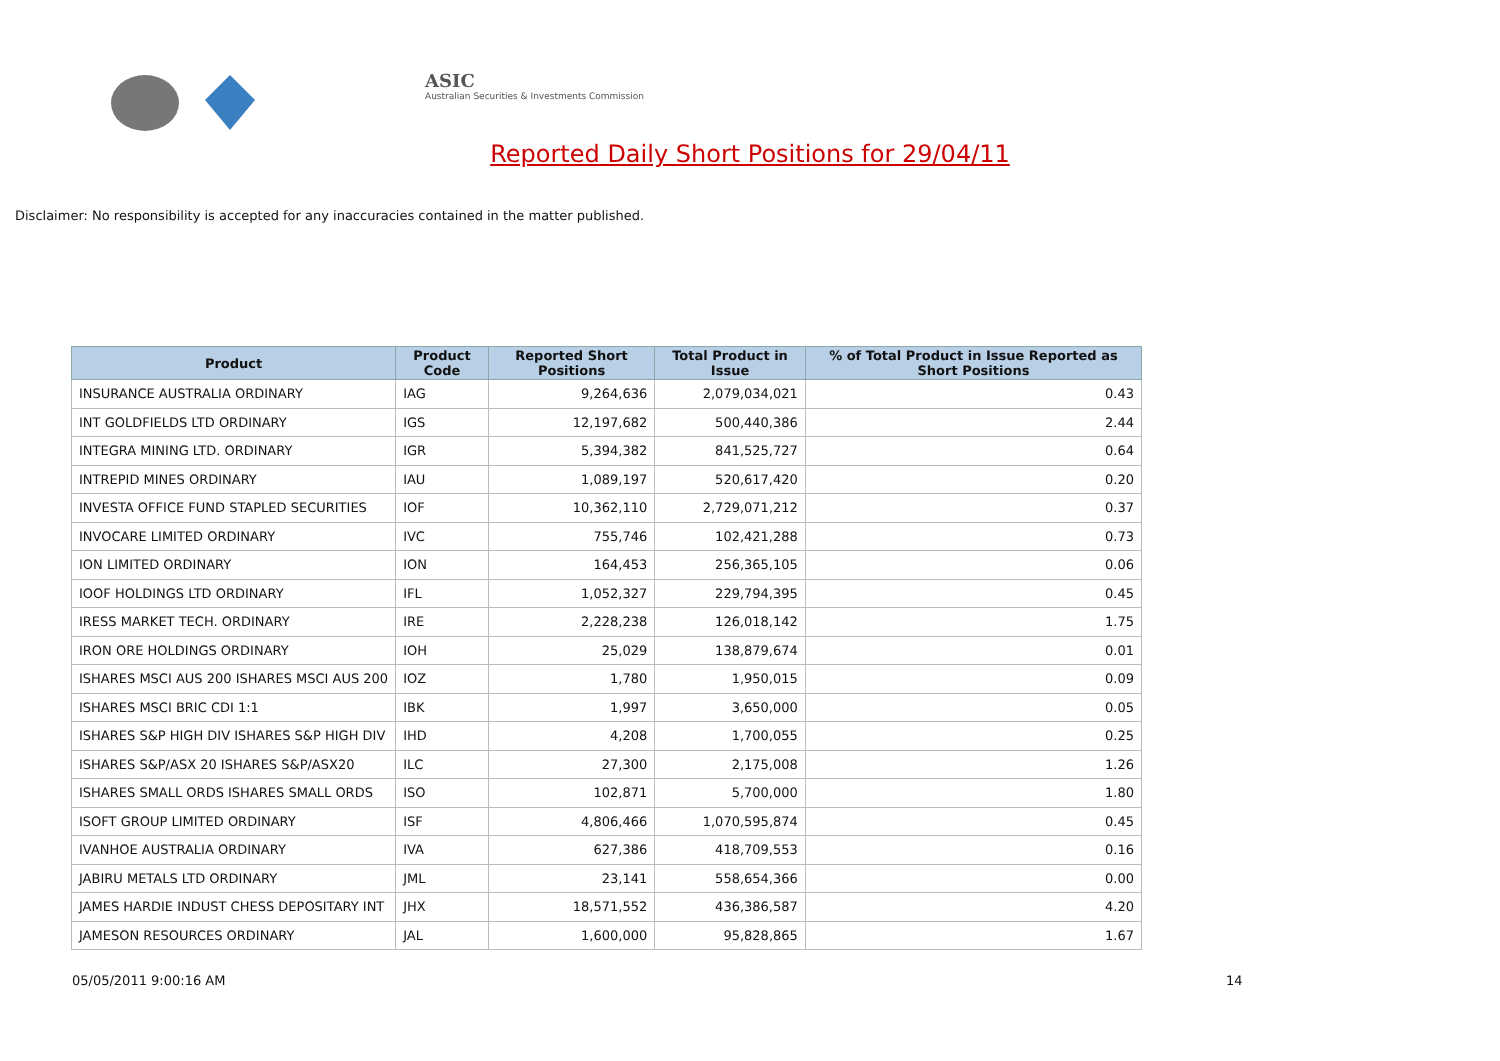ASIC
Australian Securities & Investments Commission
Reported Daily Short Positions for 29/04/11
Disclaimer: No responsibility is accepted for any inaccuracies contained in the matter published.
| Product | Product Code | Reported Short Positions | Total Product in Issue | % of Total Product in Issue Reported as Short Positions |
| --- | --- | --- | --- | --- |
| INSURANCE AUSTRALIA ORDINARY | IAG | 9,264,636 | 2,079,034,021 | 0.43 |
| INT GOLDFIELDS LTD ORDINARY | IGS | 12,197,682 | 500,440,386 | 2.44 |
| INTEGRA MINING LTD. ORDINARY | IGR | 5,394,382 | 841,525,727 | 0.64 |
| INTREPID MINES ORDINARY | IAU | 1,089,197 | 520,617,420 | 0.20 |
| INVESTA OFFICE FUND STAPLED SECURITIES | IOF | 10,362,110 | 2,729,071,212 | 0.37 |
| INVOCARE LIMITED ORDINARY | IVC | 755,746 | 102,421,288 | 0.73 |
| ION LIMITED ORDINARY | ION | 164,453 | 256,365,105 | 0.06 |
| IOOF HOLDINGS LTD ORDINARY | IFL | 1,052,327 | 229,794,395 | 0.45 |
| IRESS MARKET TECH. ORDINARY | IRE | 2,228,238 | 126,018,142 | 1.75 |
| IRON ORE HOLDINGS ORDINARY | IOH | 25,029 | 138,879,674 | 0.01 |
| ISHARES MSCI AUS 200 ISHARES MSCI AUS 200 | IOZ | 1,780 | 1,950,015 | 0.09 |
| ISHARES MSCI BRIC CDI 1:1 | IBK | 1,997 | 3,650,000 | 0.05 |
| ISHARES S&P HIGH DIV ISHARES S&P HIGH DIV | IHD | 4,208 | 1,700,055 | 0.25 |
| ISHARES S&P/ASX 20 ISHARES S&P/ASX20 | ILC | 27,300 | 2,175,008 | 1.26 |
| ISHARES SMALL ORDS ISHARES SMALL ORDS | ISO | 102,871 | 5,700,000 | 1.80 |
| ISOFT GROUP LIMITED ORDINARY | ISF | 4,806,466 | 1,070,595,874 | 0.45 |
| IVANHOE AUSTRALIA ORDINARY | IVA | 627,386 | 418,709,553 | 0.16 |
| JABIRU METALS LTD ORDINARY | JML | 23,141 | 558,654,366 | 0.00 |
| JAMES HARDIE INDUST CHESS DEPOSITARY INT | JHX | 18,571,552 | 436,386,587 | 4.20 |
| JAMESON RESOURCES ORDINARY | JAL | 1,600,000 | 95,828,865 | 1.67 |
05/05/2011 9:00:16 AM 14